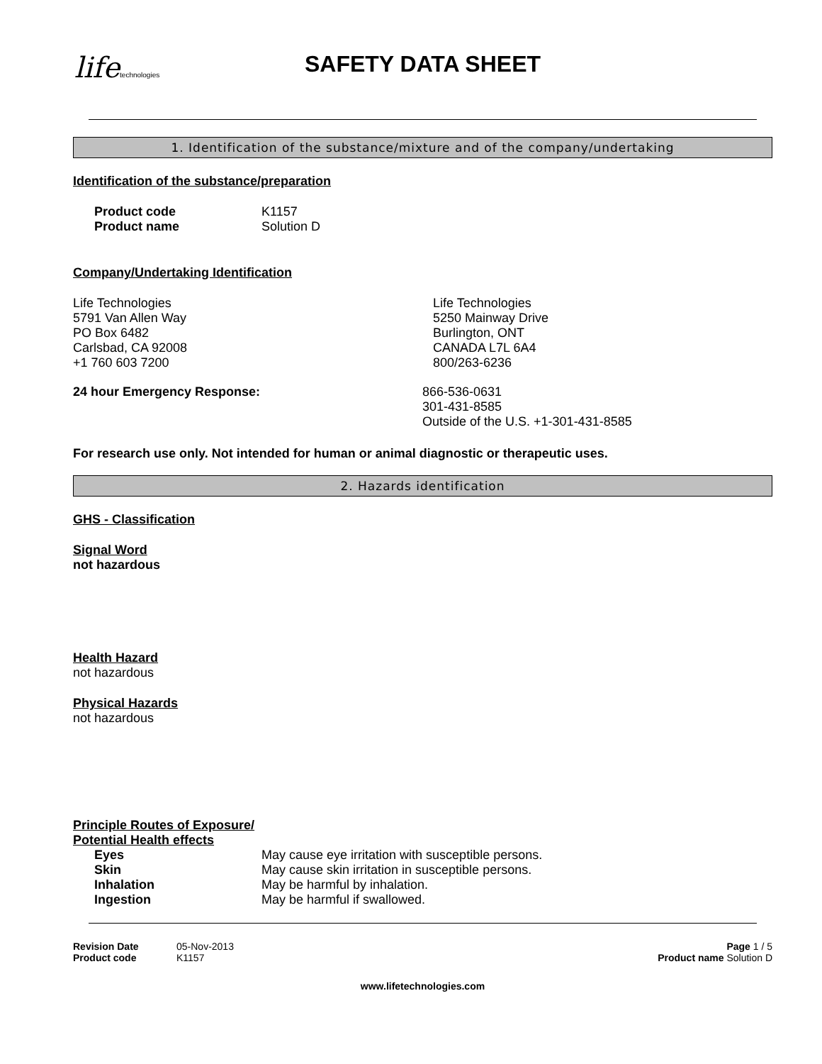lifetechnologies
SAFETY DATA SHEET
1. Identification of the substance/mixture and of the company/undertaking
Identification of the substance/preparation
Product code K1157
Product name Solution D
Company/Undertaking Identification
Life Technologies
5791 Van Allen Way
PO Box 6482
Carlsbad, CA 92008
+1 760 603 7200
Life Technologies
5250 Mainway Drive
Burlington, ONT
CANADA L7L 6A4
800/263-6236
24 hour Emergency Response: 866-536-0631
301-431-8585
Outside of the U.S. +1-301-431-8585
For research use only. Not intended for human or animal diagnostic or therapeutic uses.
2. Hazards identification
GHS - Classification
Signal Word
not hazardous
Health Hazard
not hazardous
Physical Hazards
not hazardous
Principle Routes of Exposure/
Potential Health effects
Eyes May cause eye irritation with susceptible persons.
Skin May cause skin irritation in susceptible persons.
Inhalation May be harmful by inhalation.
Ingestion May be harmful if swallowed.
Revision Date 05-Nov-2013
Product code K1157
Page 1 / 5
Product name Solution D
www.lifetechnologies.com